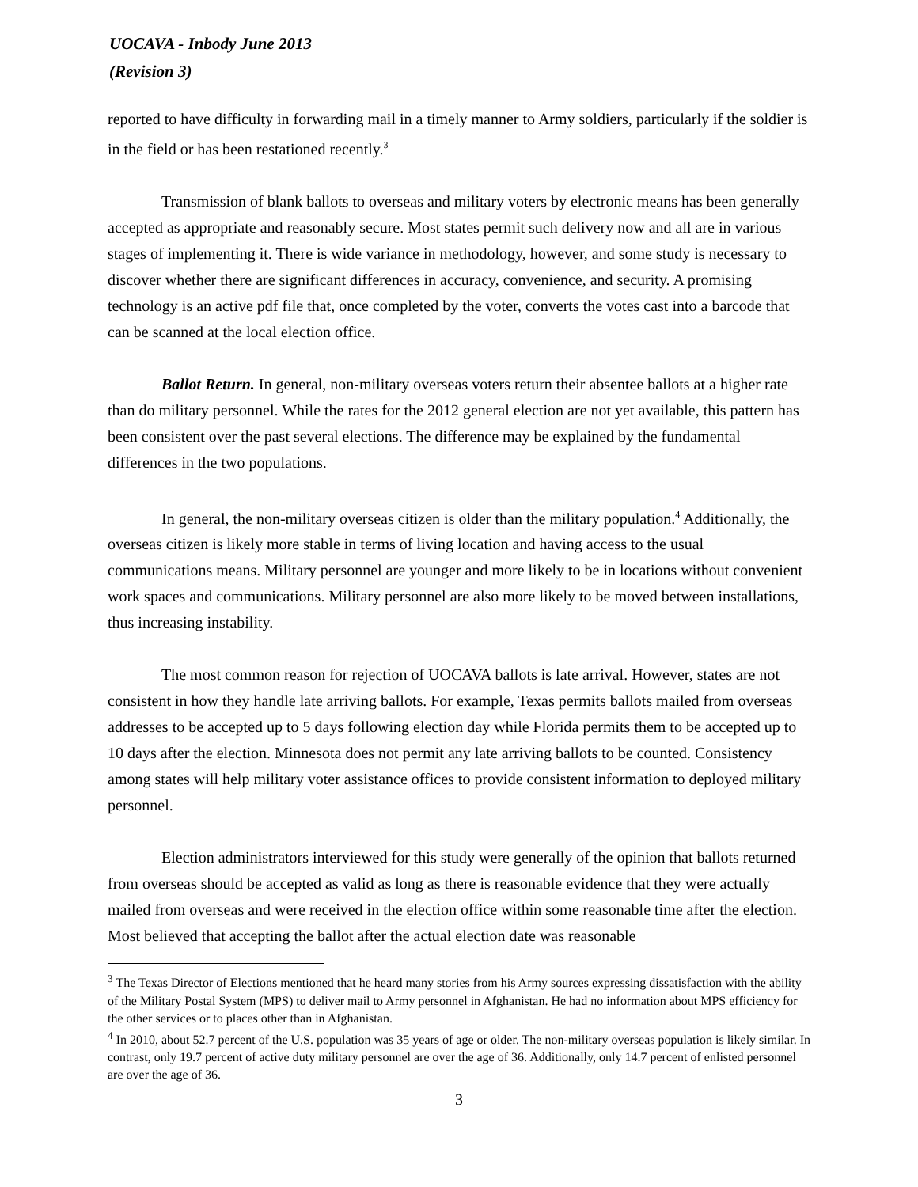UOCAVA - Inbody June 2013
(Revision 3)
reported to have difficulty in forwarding mail in a timely manner to Army soldiers, particularly if the soldier is in the field or has been restationed recently.<sup>3</sup>
Transmission of blank ballots to overseas and military voters by electronic means has been generally accepted as appropriate and reasonably secure. Most states permit such delivery now and all are in various stages of implementing it. There is wide variance in methodology, however, and some study is necessary to discover whether there are significant differences in accuracy, convenience, and security. A promising technology is an active pdf file that, once completed by the voter, converts the votes cast into a barcode that can be scanned at the local election office.
Ballot Return. In general, non-military overseas voters return their absentee ballots at a higher rate than do military personnel. While the rates for the 2012 general election are not yet available, this pattern has been consistent over the past several elections. The difference may be explained by the fundamental differences in the two populations.
In general, the non-military overseas citizen is older than the military population.<sup>4</sup> Additionally, the overseas citizen is likely more stable in terms of living location and having access to the usual communications means. Military personnel are younger and more likely to be in locations without convenient work spaces and communications. Military personnel are also more likely to be moved between installations, thus increasing instability.
The most common reason for rejection of UOCAVA ballots is late arrival. However, states are not consistent in how they handle late arriving ballots. For example, Texas permits ballots mailed from overseas addresses to be accepted up to 5 days following election day while Florida permits them to be accepted up to 10 days after the election. Minnesota does not permit any late arriving ballots to be counted. Consistency among states will help military voter assistance offices to provide consistent information to deployed military personnel.
Election administrators interviewed for this study were generally of the opinion that ballots returned from overseas should be accepted as valid as long as there is reasonable evidence that they were actually mailed from overseas and were received in the election office within some reasonable time after the election. Most believed that accepting the ballot after the actual election date was reasonable
<sup>3</sup> The Texas Director of Elections mentioned that he heard many stories from his Army sources expressing dissatisfaction with the ability of the Military Postal System (MPS) to deliver mail to Army personnel in Afghanistan. He had no information about MPS efficiency for the other services or to places other than in Afghanistan.
<sup>4</sup> In 2010, about 52.7 percent of the U.S. population was 35 years of age or older. The non-military overseas population is likely similar. In contrast, only 19.7 percent of active duty military personnel are over the age of 36. Additionally, only 14.7 percent of enlisted personnel are over the age of 36.
3